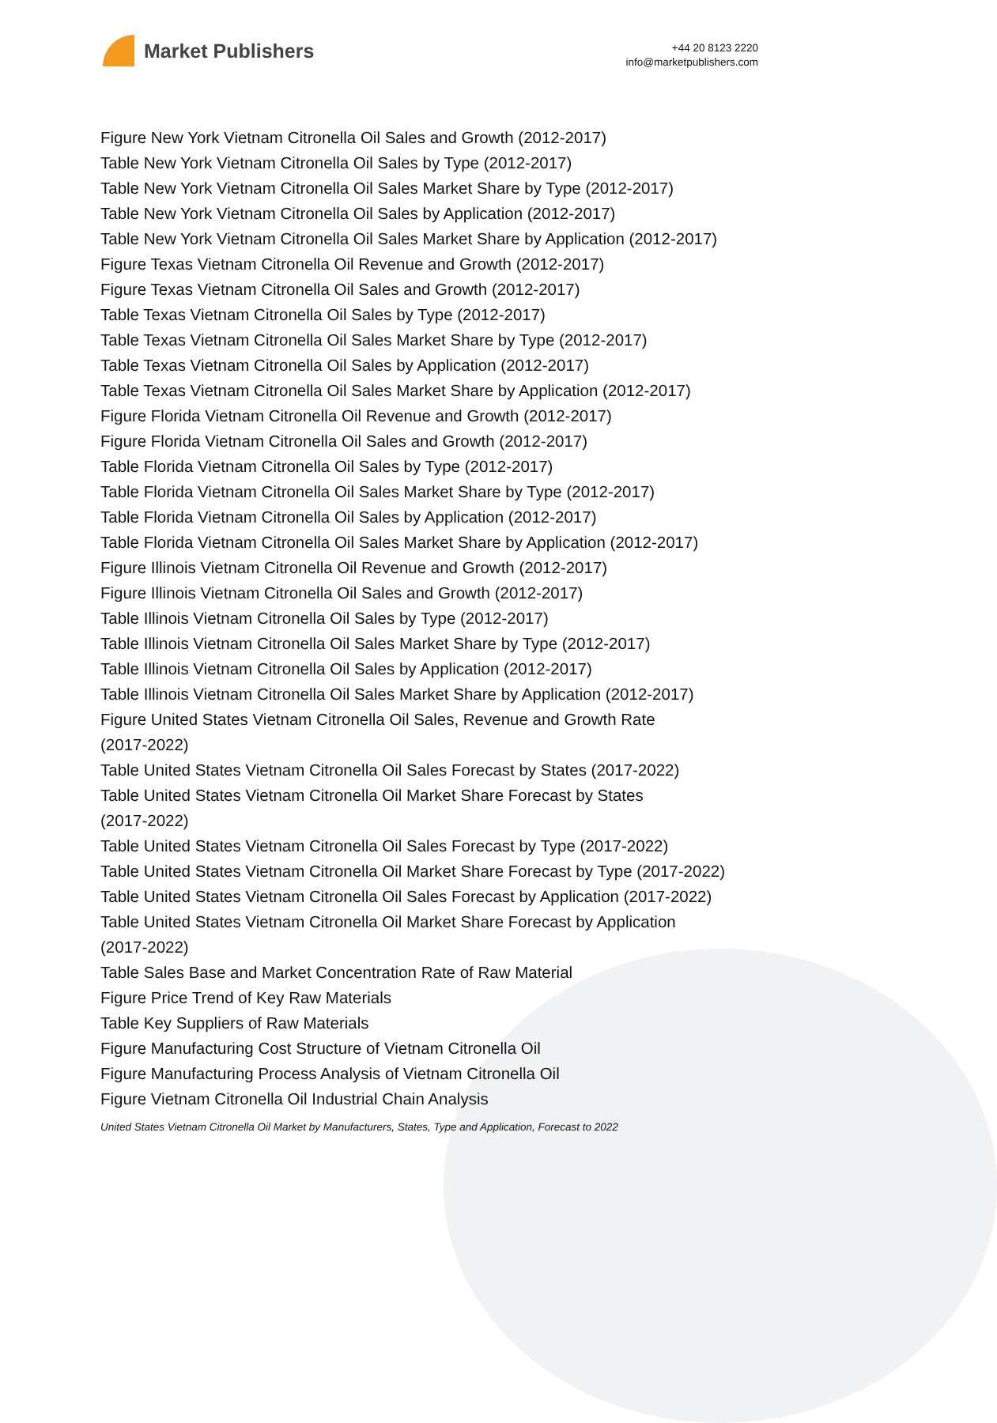Market Publishers
+44 20 8123 2220
info@marketpublishers.com
Figure New York Vietnam Citronella Oil Sales and Growth (2012-2017)
Table New York Vietnam Citronella Oil Sales by Type (2012-2017)
Table New York Vietnam Citronella Oil Sales Market Share by Type (2012-2017)
Table New York Vietnam Citronella Oil Sales by Application (2012-2017)
Table New York Vietnam Citronella Oil Sales Market Share by Application (2012-2017)
Figure Texas Vietnam Citronella Oil Revenue and Growth (2012-2017)
Figure Texas Vietnam Citronella Oil Sales and Growth (2012-2017)
Table Texas Vietnam Citronella Oil Sales by Type (2012-2017)
Table Texas Vietnam Citronella Oil Sales Market Share by Type (2012-2017)
Table Texas Vietnam Citronella Oil Sales by Application (2012-2017)
Table Texas Vietnam Citronella Oil Sales Market Share by Application (2012-2017)
Figure Florida Vietnam Citronella Oil Revenue and Growth (2012-2017)
Figure Florida Vietnam Citronella Oil Sales and Growth (2012-2017)
Table Florida Vietnam Citronella Oil Sales by Type (2012-2017)
Table Florida Vietnam Citronella Oil Sales Market Share by Type (2012-2017)
Table Florida Vietnam Citronella Oil Sales by Application (2012-2017)
Table Florida Vietnam Citronella Oil Sales Market Share by Application (2012-2017)
Figure Illinois Vietnam Citronella Oil Revenue and Growth (2012-2017)
Figure Illinois Vietnam Citronella Oil Sales and Growth (2012-2017)
Table Illinois Vietnam Citronella Oil Sales by Type (2012-2017)
Table Illinois Vietnam Citronella Oil Sales Market Share by Type (2012-2017)
Table Illinois Vietnam Citronella Oil Sales by Application (2012-2017)
Table Illinois Vietnam Citronella Oil Sales Market Share by Application (2012-2017)
Figure United States Vietnam Citronella Oil Sales, Revenue and Growth Rate
(2017-2022)
Table United States Vietnam Citronella Oil Sales Forecast by States (2017-2022)
Table United States Vietnam Citronella Oil Market Share Forecast by States
(2017-2022)
Table United States Vietnam Citronella Oil Sales Forecast by Type (2017-2022)
Table United States Vietnam Citronella Oil Market Share Forecast by Type (2017-2022)
Table United States Vietnam Citronella Oil Sales Forecast by Application (2017-2022)
Table United States Vietnam Citronella Oil Market Share Forecast by Application
(2017-2022)
Table Sales Base and Market Concentration Rate of Raw Material
Figure Price Trend of Key Raw Materials
Table Key Suppliers of Raw Materials
Figure Manufacturing Cost Structure of Vietnam Citronella Oil
Figure Manufacturing Process Analysis of Vietnam Citronella Oil
Figure Vietnam Citronella Oil Industrial Chain Analysis
United States Vietnam Citronella Oil Market by Manufacturers, States, Type and Application, Forecast to 2022